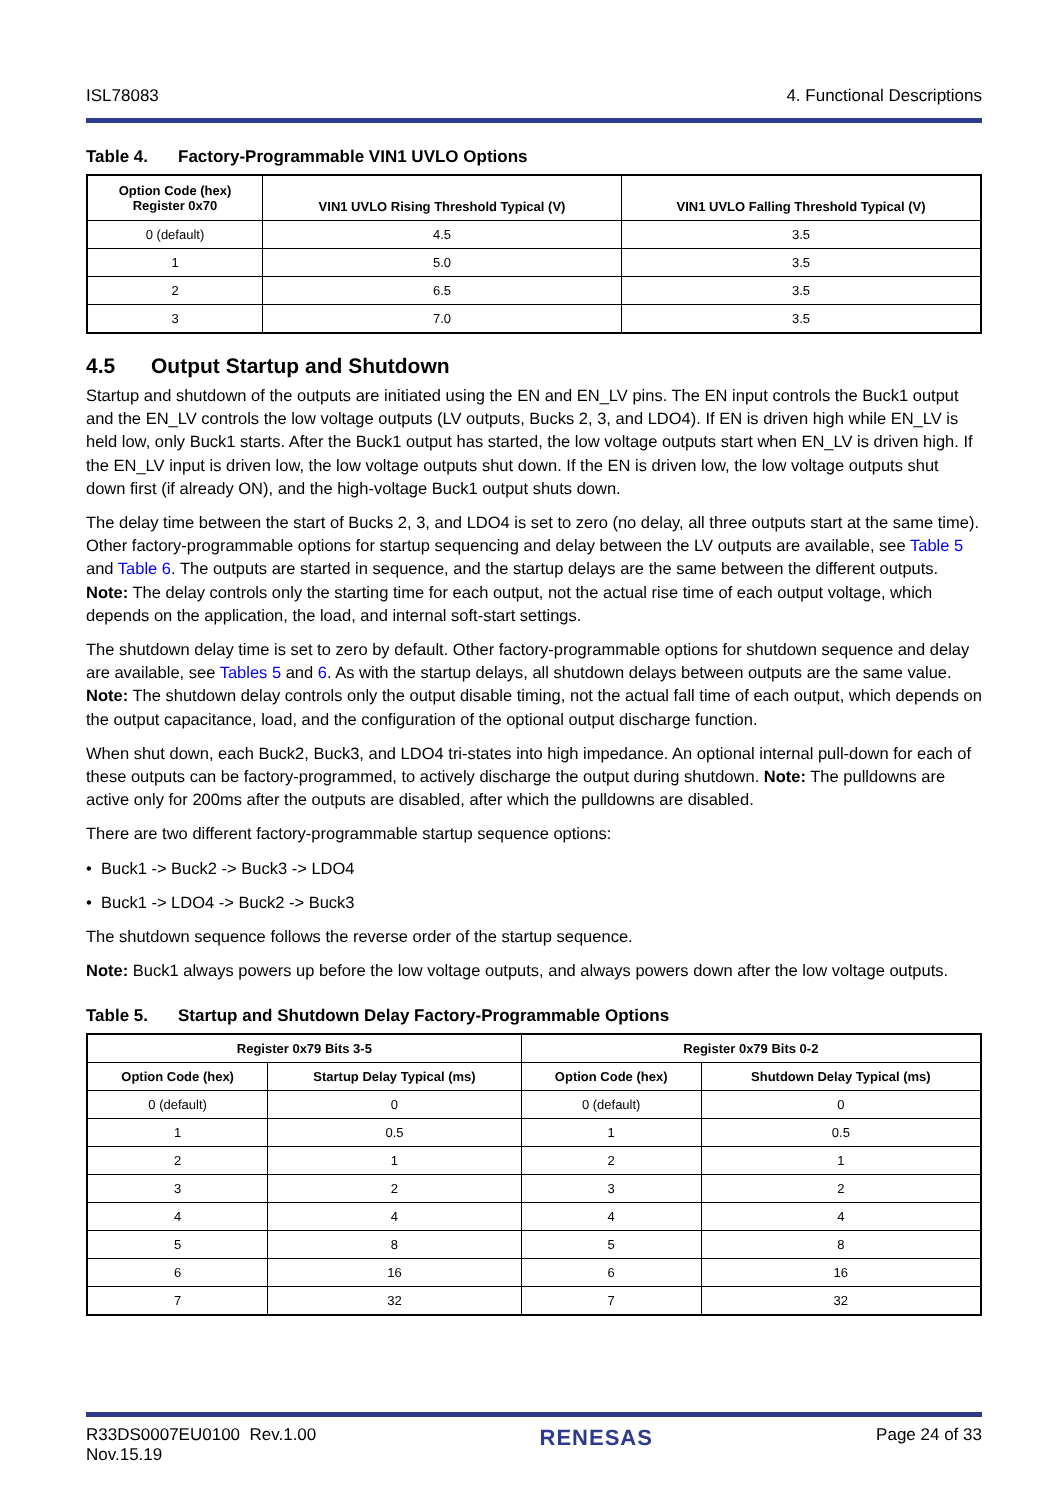ISL78083 4. Functional Descriptions
Table 4. Factory-Programmable VIN1 UVLO Options
| Option Code (hex) Register 0x70 | VIN1 UVLO Rising Threshold Typical (V) | VIN1 UVLO Falling Threshold Typical (V) |
| --- | --- | --- |
| 0 (default) | 4.5 | 3.5 |
| 1 | 5.0 | 3.5 |
| 2 | 6.5 | 3.5 |
| 3 | 7.0 | 3.5 |
4.5 Output Startup and Shutdown
Startup and shutdown of the outputs are initiated using the EN and EN_LV pins. The EN input controls the Buck1 output and the EN_LV controls the low voltage outputs (LV outputs, Bucks 2, 3, and LDO4). If EN is driven high while EN_LV is held low, only Buck1 starts. After the Buck1 output has started, the low voltage outputs start when EN_LV is driven high. If the EN_LV input is driven low, the low voltage outputs shut down. If the EN is driven low, the low voltage outputs shut down first (if already ON), and the high-voltage Buck1 output shuts down.
The delay time between the start of Bucks 2, 3, and LDO4 is set to zero (no delay, all three outputs start at the same time). Other factory-programmable options for startup sequencing and delay between the LV outputs are available, see Table 5 and Table 6. The outputs are started in sequence, and the startup delays are the same between the different outputs. Note: The delay controls only the starting time for each output, not the actual rise time of each output voltage, which depends on the application, the load, and internal soft-start settings.
The shutdown delay time is set to zero by default. Other factory-programmable options for shutdown sequence and delay are available, see Tables 5 and 6. As with the startup delays, all shutdown delays between outputs are the same value. Note: The shutdown delay controls only the output disable timing, not the actual fall time of each output, which depends on the output capacitance, load, and the configuration of the optional output discharge function.
When shut down, each Buck2, Buck3, and LDO4 tri-states into high impedance. An optional internal pull-down for each of these outputs can be factory-programmed, to actively discharge the output during shutdown. Note: The pulldowns are active only for 200ms after the outputs are disabled, after which the pulldowns are disabled.
There are two different factory-programmable startup sequence options:
• Buck1 -> Buck2 -> Buck3 -> LDO4
• Buck1 -> LDO4 -> Buck2 -> Buck3
The shutdown sequence follows the reverse order of the startup sequence.
Note: Buck1 always powers up before the low voltage outputs, and always powers down after the low voltage outputs.
Table 5. Startup and Shutdown Delay Factory-Programmable Options
| Register 0x79 Bits 3-5 | | Register 0x79 Bits 0-2 | |
| --- | --- | --- | --- |
| Option Code (hex) | Startup Delay Typical (ms) | Option Code (hex) | Shutdown Delay Typical (ms) |
| 0 (default) | 0 | 0 (default) | 0 |
| 1 | 0.5 | 1 | 0.5 |
| 2 | 1 | 2 | 1 |
| 3 | 2 | 3 | 2 |
| 4 | 4 | 4 | 4 |
| 5 | 8 | 5 | 8 |
| 6 | 16 | 6 | 16 |
| 7 | 32 | 7 | 32 |
R33DS0007EU0100 Rev.1.00
Nov.15.19 RENESAS Page 24 of 33